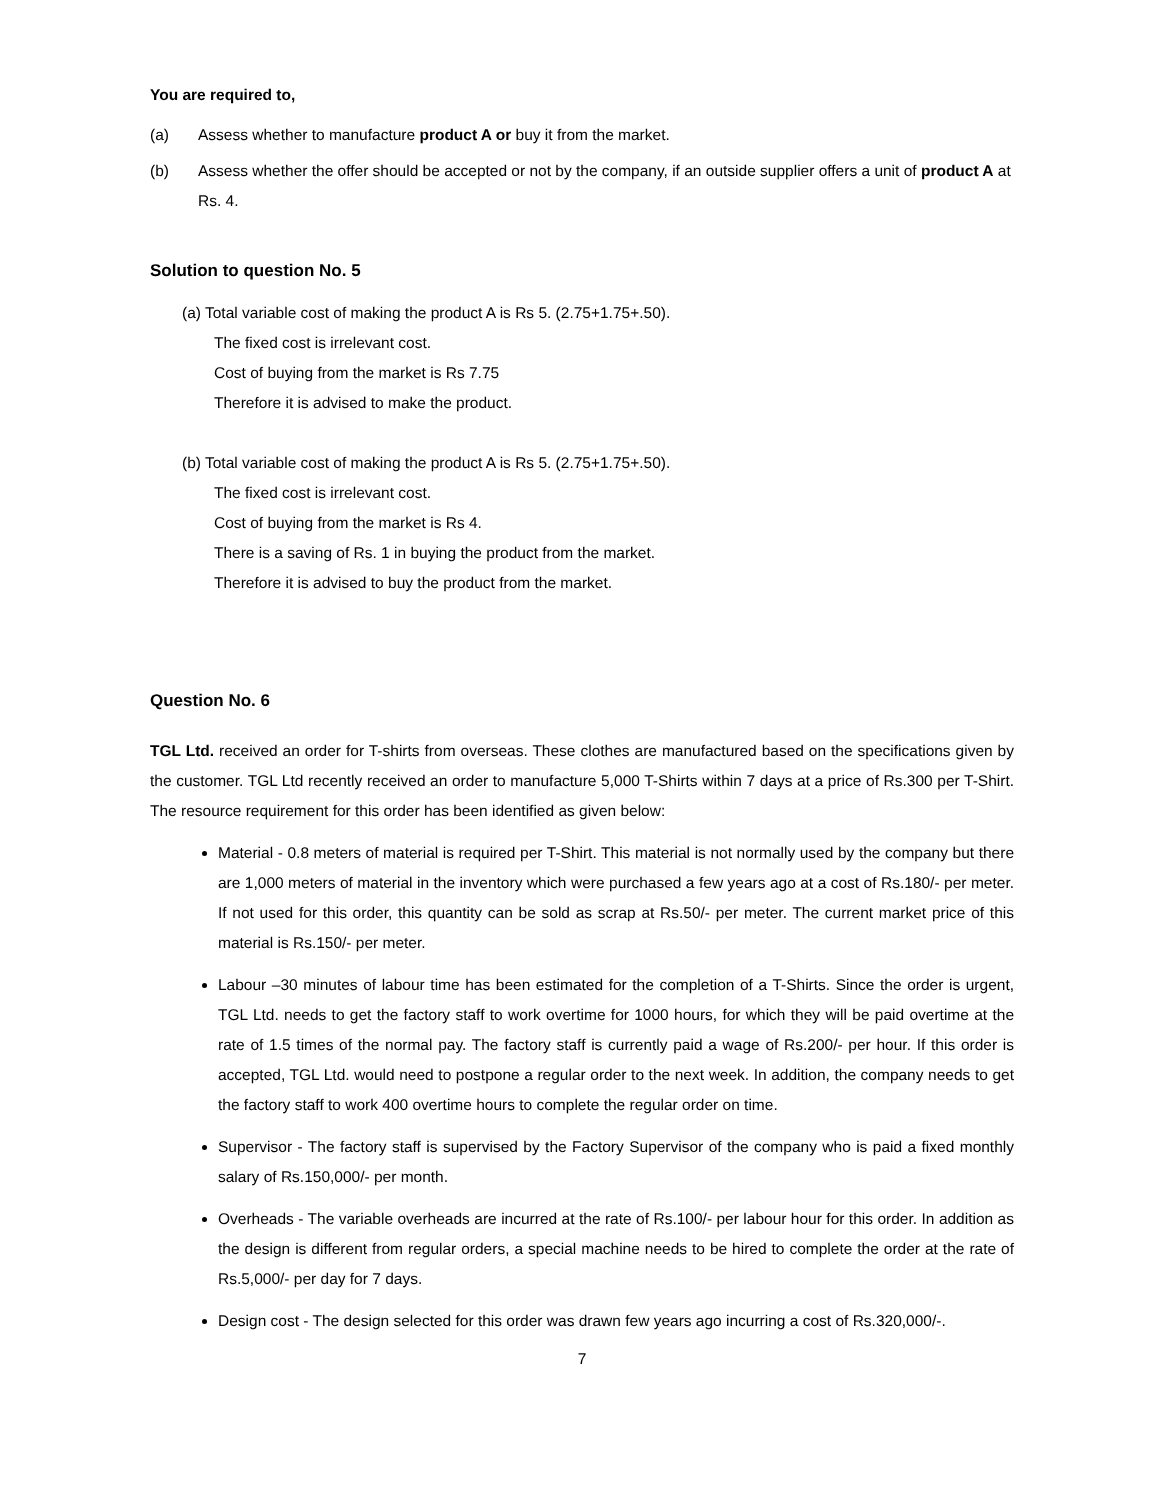You are required to,
(a) Assess whether to manufacture product A or buy it from the market.
(b) Assess whether the offer should be accepted or not by the company, if an outside supplier offers a unit of product A at Rs. 4.
Solution to question No. 5
(a) Total variable cost of making the product A is Rs 5. (2.75+1.75+.50).
The fixed cost is irrelevant cost.
Cost of buying from the market is Rs 7.75
Therefore it is advised to make the product.
(b) Total variable cost of making the product A is Rs 5. (2.75+1.75+.50).
The fixed cost is irrelevant cost.
Cost of buying from the market is Rs 4.
There is a saving of Rs. 1 in buying the product from the market.
Therefore it is advised to buy the product from the market.
Question No. 6
TGL Ltd. received an order for T-shirts from overseas. These clothes are manufactured based on the specifications given by the customer. TGL Ltd recently received an order to manufacture 5,000 T-Shirts within 7 days at a price of Rs.300 per T-Shirt. The resource requirement for this order has been identified as given below:
Material - 0.8 meters of material is required per T-Shirt. This material is not normally used by the company but there are 1,000 meters of material in the inventory which were purchased a few years ago at a cost of Rs.180/- per meter. If not used for this order, this quantity can be sold as scrap at Rs.50/- per meter. The current market price of this material is Rs.150/- per meter.
Labour –30 minutes of labour time has been estimated for the completion of a T-Shirts. Since the order is urgent, TGL Ltd. needs to get the factory staff to work overtime for 1000 hours, for which they will be paid overtime at the rate of 1.5 times of the normal pay. The factory staff is currently paid a wage of Rs.200/- per hour. If this order is accepted, TGL Ltd. would need to postpone a regular order to the next week. In addition, the company needs to get the factory staff to work 400 overtime hours to complete the regular order on time.
Supervisor - The factory staff is supervised by the Factory Supervisor of the company who is paid a fixed monthly salary of Rs.150,000/- per month.
Overheads - The variable overheads are incurred at the rate of Rs.100/- per labour hour for this order. In addition as the design is different from regular orders, a special machine needs to be hired to complete the order at the rate of Rs.5,000/- per day for 7 days.
Design cost - The design selected for this order was drawn few years ago incurring a cost of Rs.320,000/-.
7